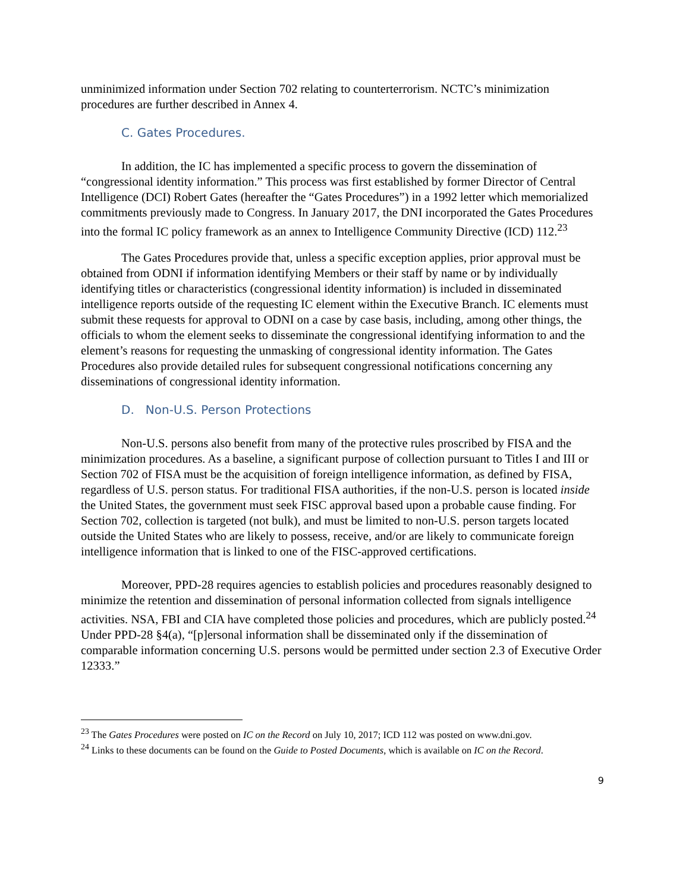unminimized information under Section 702 relating to counterterrorism. NCTC’s minimization procedures are further described in Annex 4.
C. Gates Procedures.
In addition, the IC has implemented a specific process to govern the dissemination of “congressional identity information.” This process was first established by former Director of Central Intelligence (DCI) Robert Gates (hereafter the “Gates Procedures”) in a 1992 letter which memorialized commitments previously made to Congress. In January 2017, the DNI incorporated the Gates Procedures into the formal IC policy framework as an annex to Intelligence Community Directive (ICD) 112.<sup>23</sup>
The Gates Procedures provide that, unless a specific exception applies, prior approval must be obtained from ODNI if information identifying Members or their staff by name or by individually identifying titles or characteristics (congressional identity information) is included in disseminated intelligence reports outside of the requesting IC element within the Executive Branch. IC elements must submit these requests for approval to ODNI on a case by case basis, including, among other things, the officials to whom the element seeks to disseminate the congressional identifying information to and the element’s reasons for requesting the unmasking of congressional identity information. The Gates Procedures also provide detailed rules for subsequent congressional notifications concerning any disseminations of congressional identity information.
D. Non-U.S. Person Protections
Non-U.S. persons also benefit from many of the protective rules proscribed by FISA and the minimization procedures. As a baseline, a significant purpose of collection pursuant to Titles I and III or Section 702 of FISA must be the acquisition of foreign intelligence information, as defined by FISA, regardless of U.S. person status. For traditional FISA authorities, if the non-U.S. person is located inside the United States, the government must seek FISC approval based upon a probable cause finding. For Section 702, collection is targeted (not bulk), and must be limited to non-U.S. person targets located outside the United States who are likely to possess, receive, and/or are likely to communicate foreign intelligence information that is linked to one of the FISC-approved certifications.
Moreover, PPD-28 requires agencies to establish policies and procedures reasonably designed to minimize the retention and dissemination of personal information collected from signals intelligence activities. NSA, FBI and CIA have completed those policies and procedures, which are publicly posted.<sup>24</sup> Under PPD-28 §4(a), “[p]ersonal information shall be disseminated only if the dissemination of comparable information concerning U.S. persons would be permitted under section 2.3 of Executive Order 12333.”
<sup>23</sup> The Gates Procedures were posted on IC on the Record on July 10, 2017; ICD 112 was posted on www.dni.gov.
<sup>24</sup> Links to these documents can be found on the Guide to Posted Documents, which is available on IC on the Record.
9